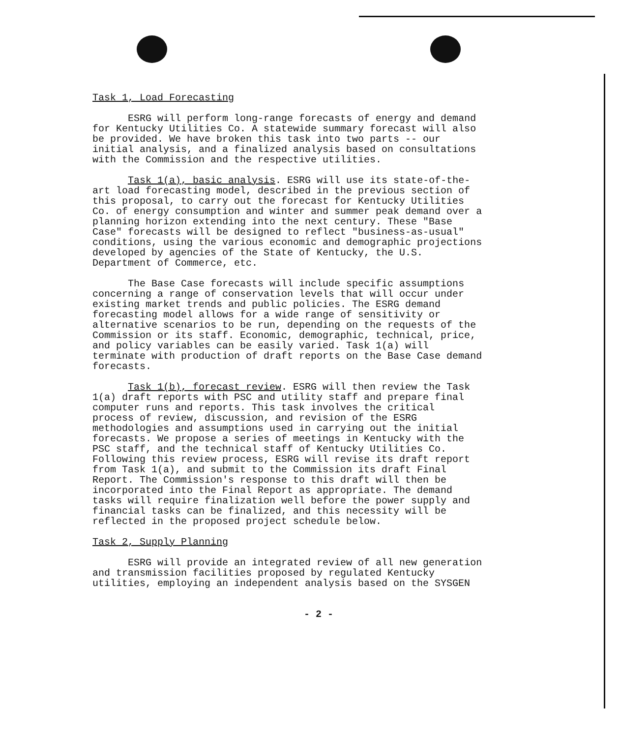Task 1, Load Forecasting
ESRG will perform long-range forecasts of energy and demand for Kentucky Utilities Co. A statewide summary forecast will also be provided. We have broken this task into two parts -- our initial analysis, and a finalized analysis based on consultations with the Commission and the respective utilities.
Task 1(a), basic analysis. ESRG will use its state-of-the- art load forecasting model, described in the previous section of this proposal, to carry out the forecast for Kentucky Utilities Co. of energy consumption and winter and summer peak demand over a planning horizon extending into the next century. These "Base Case" forecasts will be designed to reflect "business-as-usual" conditions, using the various economic and demographic projections developed by agencies of the State of Kentucky, the U.S. Department of Commerce, etc.
The Base Case forecasts will include specific assumptions concerning a range of conservation levels that will occur under existing market trends and public policies. The ESRG demand forecasting model allows for a wide range of sensitivity or alternative scenarios to be run, depending on the requests of the Commission or its staff. Economic, demographic, technical, price, and policy variables can be easily varied. Task 1(a) will terminate with production of draft reports on the Base Case demand forecasts.
Task 1(b), forecast review. ESRG will then review the Task 1(a) draft reports with PSC and utility staff and prepare final computer runs and reports. This task involves the critical process of review, discussion, and revision of the ESRG methodologies and assumptions used in carrying out the initial forecasts. We propose a series of meetings in Kentucky with the PSC staff, and the technical staff of Kentucky Utilities Co. Following this review process, ESRG will revise its draft report from Task 1(a), and submit to the Commission its draft Final Report. The Commission's response to this draft will then be incorporated into the Final Report as appropriate. The demand tasks will require finalization well before the power supply and financial tasks can be finalized, and this necessity will be reflected in the proposed project schedule below.
Task 2, Supply Planning
ESRG will provide an integrated review of all new generation and transmission facilities proposed by regulated Kentucky utilities, employing an independent analysis based on the SYSGEN
- 2 -